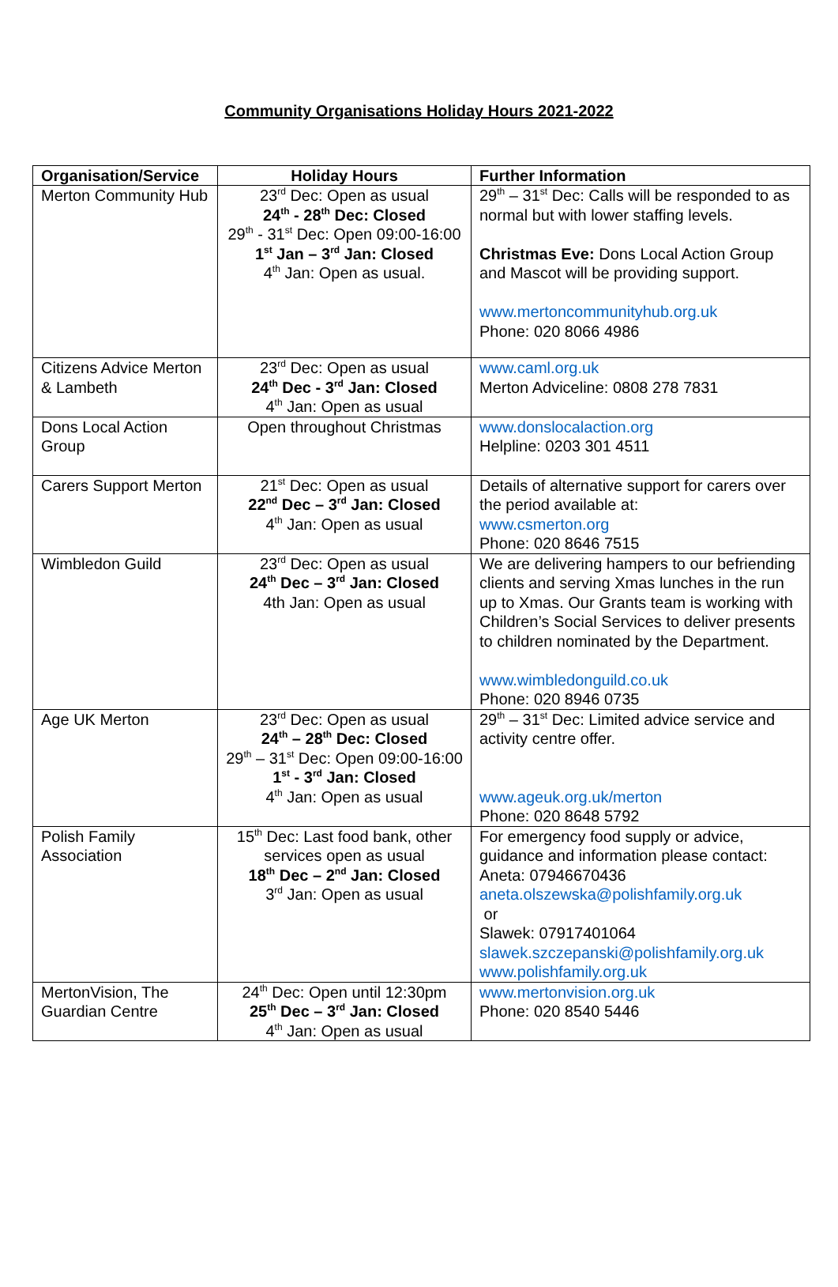Community Organisations Holiday Hours 2021-2022
| Organisation/Service | Holiday Hours | Further Information |
| --- | --- | --- |
| Merton Community Hub | 23<sup>rd</sup> Dec: Open as usual 24<sup>th</sup> - 28<sup>th</sup> Dec: Closed 29<sup>th</sup> - 31<sup>st</sup> Dec: Open 09:00-16:00 1<sup>st</sup> Jan – 3<sup>rd</sup> Jan: Closed 4<sup>th</sup> Jan: Open as usual. | 29<sup>th</sup> – 31<sup>st</sup> Dec: Calls will be responded to as normal but with lower staffing levels. Christmas Eve: Dons Local Action Group and Mascot will be providing support. www.mertoncommunityhub.org.uk Phone: 020 8066 4986 |
| Citizens Advice Merton & Lambeth | 23<sup>rd</sup> Dec: Open as usual 24<sup>th</sup> Dec - 3<sup>rd</sup> Jan: Closed 4<sup>th</sup> Jan: Open as usual | www.caml.org.uk Merton Adviceline: 0808 278 7831 |
| Dons Local Action Group | Open throughout Christmas | www.donslocalaction.org Helpline: 0203 301 4511 |
| Carers Support Merton | 21<sup>st</sup> Dec: Open as usual 22<sup>nd</sup> Dec – 3<sup>rd</sup> Jan: Closed 4<sup>th</sup> Jan: Open as usual | Details of alternative support for carers over the period available at: www.csmerton.org Phone: 020 8646 7515 |
| Wimbledon Guild | 23<sup>rd</sup> Dec: Open as usual 24<sup>th</sup> Dec – 3<sup>rd</sup> Jan: Closed 4th Jan: Open as usual | We are delivering hampers to our befriending clients and serving Xmas lunches in the run up to Xmas. Our Grants team is working with Children’s Social Services to deliver presents to children nominated by the Department. www.wimbledonguild.co.uk Phone: 020 8946 0735 |
| Age UK Merton | 23<sup>rd</sup> Dec: Open as usual 24<sup>th</sup> – 28<sup>th</sup> Dec: Closed 29<sup>th</sup> – 31<sup>st</sup> Dec: Open 09:00-16:00 1<sup>st</sup> - 3<sup>rd</sup> Jan: Closed 4<sup>th</sup> Jan: Open as usual | 29<sup>th</sup> – 31<sup>st</sup> Dec: Limited advice service and activity centre offer. www.ageuk.org.uk/merton Phone: 020 8648 5792 |
| Polish Family Association | 15<sup>th</sup> Dec: Last food bank, other services open as usual 18<sup>th</sup> Dec – 2<sup>nd</sup> Jan: Closed 3<sup>rd</sup> Jan: Open as usual | For emergency food supply or advice, guidance and information please contact: Aneta: 07946670436 aneta.olszewska@polishfamily.org.uk or Slawek: 07917401064 slawek.szczepanski@polishfamily.org.uk www.polishfamily.org.uk |
| MertonVision, The Guardian Centre | 24<sup>th</sup> Dec: Open until 12:30pm 25<sup>th</sup> Dec – 3<sup>rd</sup> Jan: Closed 4<sup>th</sup> Jan: Open as usual | www.mertonvision.org.uk Phone: 020 8540 5446 |